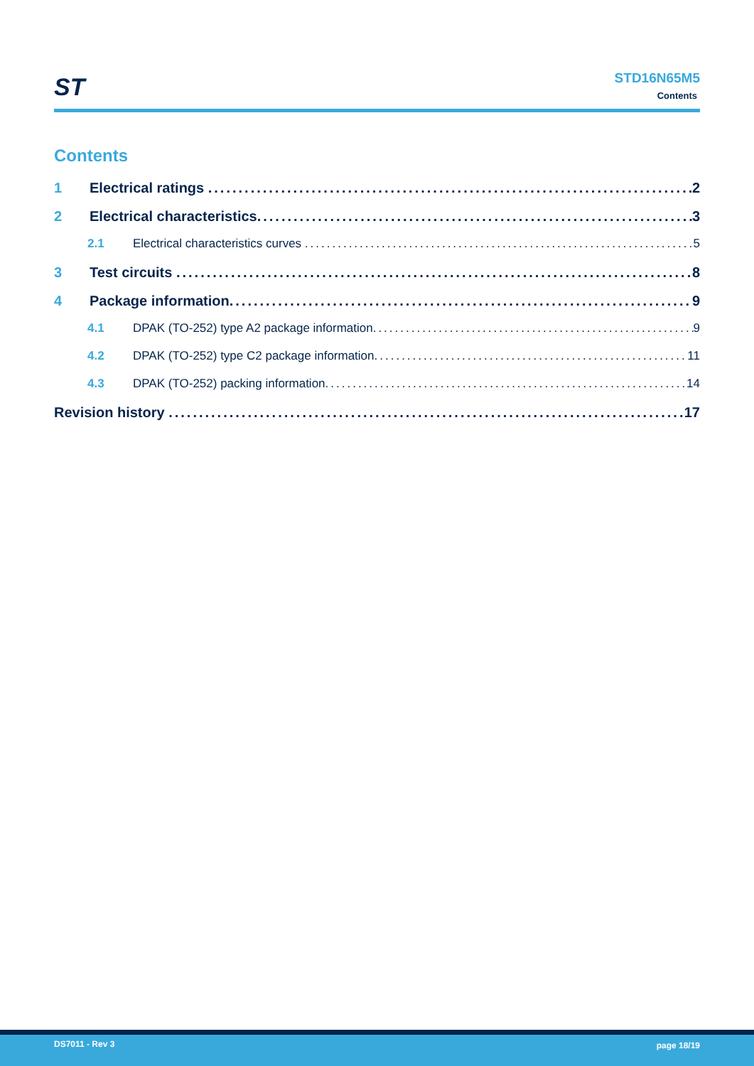ST
STD16N65M5
Contents
Contents
1 Electrical ratings 2
2 Electrical characteristics 3
2.1 Electrical characteristics curves 5
3 Test circuits 8
4 Package information 9
4.1 DPAK (TO-252) type A2 package information 9
4.2 DPAK (TO-252) type C2 package information 11
4.3 DPAK (TO-252) packing information 14
Revision history 17
DS7011 - Rev 3 page 18/19